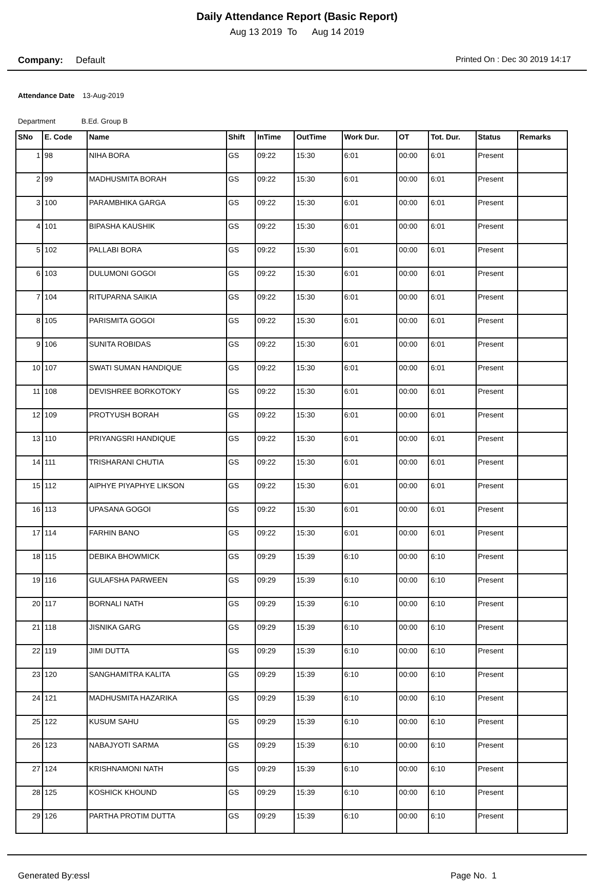Daily Attendance Report (Basic Report)
Aug 13 2019 To Aug 14 2019
Company: Default Printed On : Dec 30 2019 14:17
Attendance Date 13-Aug-2019
Department B.Ed. Group B
| SNo | E. Code | Name | Shift | InTime | OutTime | Work Dur. | OT | Tot. Dur. | Status | Remarks |
| --- | --- | --- | --- | --- | --- | --- | --- | --- | --- | --- |
| 1 | 98 | NIHA BORA | GS | 09:22 | 15:30 | 6:01 | 00:00 | 6:01 | Present | |
| 2 | 99 | MADHUSMITA BORAH | GS | 09:22 | 15:30 | 6:01 | 00:00 | 6:01 | Present | |
| 3 | 100 | PARAMBHIKA GARGA | GS | 09:22 | 15:30 | 6:01 | 00:00 | 6:01 | Present | |
| 4 | 101 | BIPASHA KAUSHIK | GS | 09:22 | 15:30 | 6:01 | 00:00 | 6:01 | Present | |
| 5 | 102 | PALLABI BORA | GS | 09:22 | 15:30 | 6:01 | 00:00 | 6:01 | Present | |
| 6 | 103 | DULUMONI GOGOI | GS | 09:22 | 15:30 | 6:01 | 00:00 | 6:01 | Present | |
| 7 | 104 | RITUPARNA SAIKIA | GS | 09:22 | 15:30 | 6:01 | 00:00 | 6:01 | Present | |
| 8 | 105 | PARISMITA GOGOI | GS | 09:22 | 15:30 | 6:01 | 00:00 | 6:01 | Present | |
| 9 | 106 | SUNITA ROBIDAS | GS | 09:22 | 15:30 | 6:01 | 00:00 | 6:01 | Present | |
| 10 | 107 | SWATI SUMAN HANDIQUE | GS | 09:22 | 15:30 | 6:01 | 00:00 | 6:01 | Present | |
| 11 | 108 | DEVISHREE BORKOTOKY | GS | 09:22 | 15:30 | 6:01 | 00:00 | 6:01 | Present | |
| 12 | 109 | PROTYUSH BORAH | GS | 09:22 | 15:30 | 6:01 | 00:00 | 6:01 | Present | |
| 13 | 110 | PRIYANGSRI HANDIQUE | GS | 09:22 | 15:30 | 6:01 | 00:00 | 6:01 | Present | |
| 14 | 111 | TRISHARANI CHUTIA | GS | 09:22 | 15:30 | 6:01 | 00:00 | 6:01 | Present | |
| 15 | 112 | AIPHYE PIYAPHYE LIKSON | GS | 09:22 | 15:30 | 6:01 | 00:00 | 6:01 | Present | |
| 16 | 113 | UPASANA GOGOI | GS | 09:22 | 15:30 | 6:01 | 00:00 | 6:01 | Present | |
| 17 | 114 | FARHIN BANO | GS | 09:22 | 15:30 | 6:01 | 00:00 | 6:01 | Present | |
| 18 | 115 | DEBIKA BHOWMICK | GS | 09:29 | 15:39 | 6:10 | 00:00 | 6:10 | Present | |
| 19 | 116 | GULAFSHA PARWEEN | GS | 09:29 | 15:39 | 6:10 | 00:00 | 6:10 | Present | |
| 20 | 117 | BORNALI NATH | GS | 09:29 | 15:39 | 6:10 | 00:00 | 6:10 | Present | |
| 21 | 118 | JISNIKA GARG | GS | 09:29 | 15:39 | 6:10 | 00:00 | 6:10 | Present | |
| 22 | 119 | JIMI DUTTA | GS | 09:29 | 15:39 | 6:10 | 00:00 | 6:10 | Present | |
| 23 | 120 | SANGHAMITRA KALITA | GS | 09:29 | 15:39 | 6:10 | 00:00 | 6:10 | Present | |
| 24 | 121 | MADHUSMITA HAZARIKA | GS | 09:29 | 15:39 | 6:10 | 00:00 | 6:10 | Present | |
| 25 | 122 | KUSUM SAHU | GS | 09:29 | 15:39 | 6:10 | 00:00 | 6:10 | Present | |
| 26 | 123 | NABAJYOTI SARMA | GS | 09:29 | 15:39 | 6:10 | 00:00 | 6:10 | Present | |
| 27 | 124 | KRISHNAMONI NATH | GS | 09:29 | 15:39 | 6:10 | 00:00 | 6:10 | Present | |
| 28 | 125 | KOSHICK KHOUND | GS | 09:29 | 15:39 | 6:10 | 00:00 | 6:10 | Present | |
| 29 | 126 | PARTHA PROTIM DUTTA | GS | 09:29 | 15:39 | 6:10 | 00:00 | 6:10 | Present | |
Generated By:essl Page No. 1